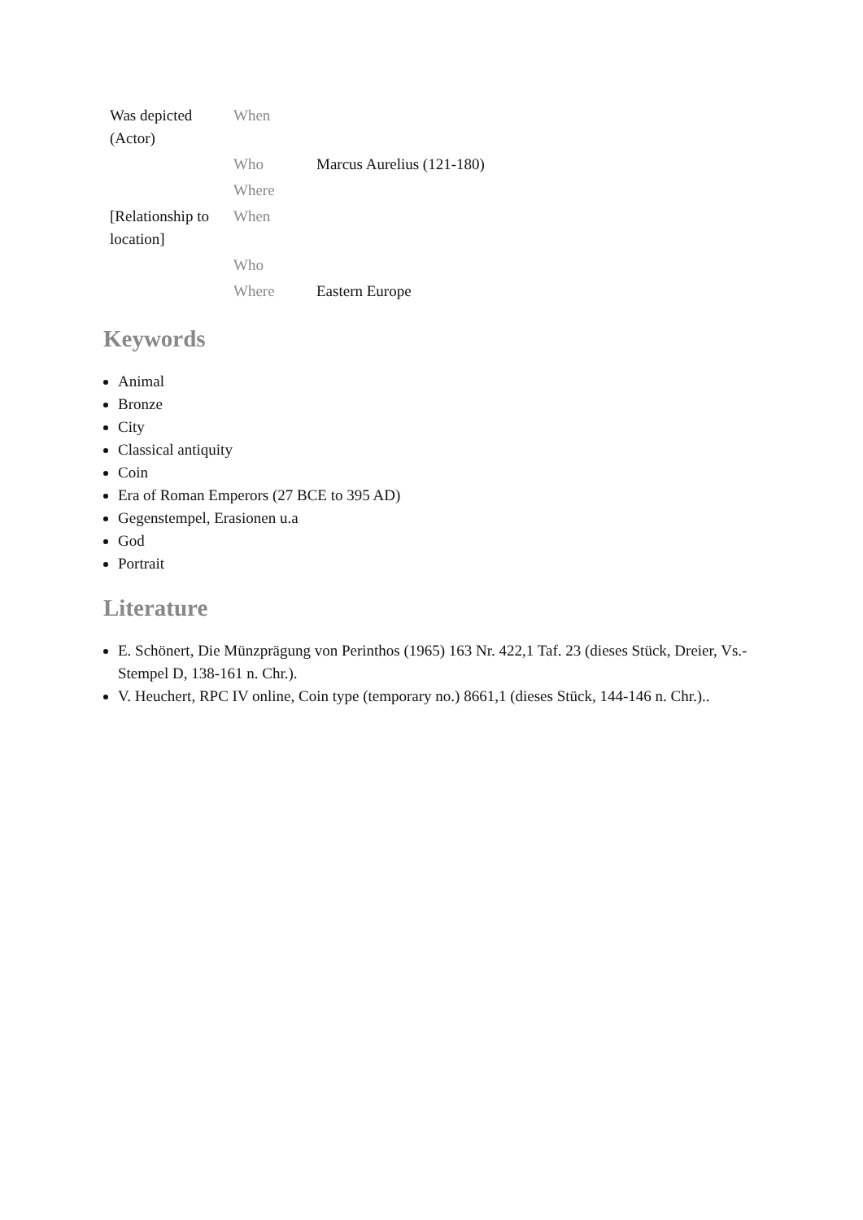| Was depicted (Actor) | When | |
| | Who | Marcus Aurelius (121-180) |
| | Where | |
| [Relationship to location] | When | |
| | Who | |
| | Where | Eastern Europe |
Keywords
Animal
Bronze
City
Classical antiquity
Coin
Era of Roman Emperors (27 BCE to 395 AD)
Gegenstempel, Erasionen u.a
God
Portrait
Literature
E. Schönert, Die Münzprägung von Perinthos (1965) 163 Nr. 422,1 Taf. 23 (dieses Stück, Dreier, Vs.-Stempel D, 138-161 n. Chr.).
V. Heuchert, RPC IV online, Coin type (temporary no.) 8661,1 (dieses Stück, 144-146 n. Chr.)..